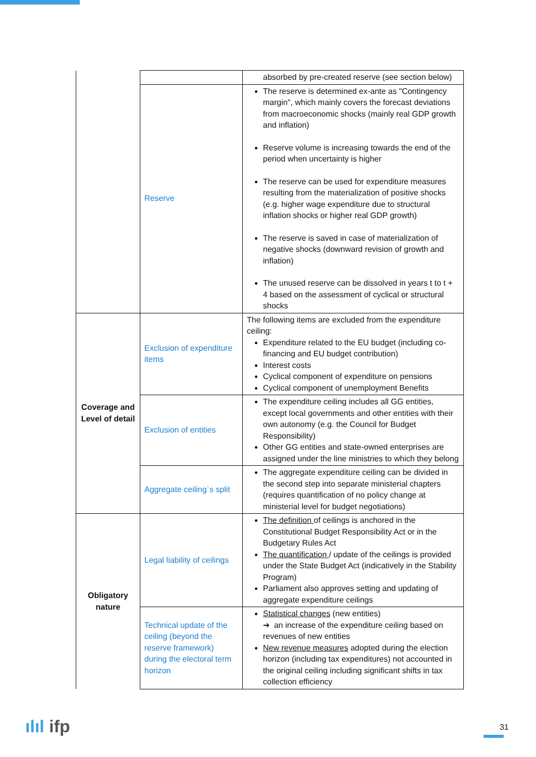| | | absorbed by pre-created reserve (see section below) |
| | Reserve | The reserve is determined ex-ante as "Contingency margin", which mainly covers the forecast deviations from macroeconomic shocks (mainly real GDP growth and inflation) Reserve volume is increasing towards the end of the period when uncertainty is higher The reserve can be used for expenditure measures resulting from the materialization of positive shocks (e.g. higher wage expenditure due to structural inflation shocks or higher real GDP growth) The reserve is saved in case of materialization of negative shocks (downward revision of growth and inflation) The unused reserve can be dissolved in years t to t + 4 based on the assessment of cyclical or structural shocks |
| Coverage and Level of detail | Exclusion of expenditure items | The following items are excluded from the expenditure ceiling: Expenditure related to the EU budget (including co-financing and EU budget contribution) Interest costs Cyclical component of expenditure on pensions Cyclical component of unemployment Benefits |
| | Exclusion of entities | The expenditure ceiling includes all GG entities, except local governments and other entities with their own autonomy (e.g. the Council for Budget Responsibility) Other GG entities and state-owned enterprises are assigned under the line ministries to which they belong |
| | Aggregate ceiling`s split | The aggregate expenditure ceiling can be divided in the second step into separate ministerial chapters (requires quantification of no policy change at ministerial level for budget negotiations) |
| Obligatory nature | Legal liability of ceilings | The definition of ceilings is anchored in the Constitutional Budget Responsibility Act or in the Budgetary Rules Act The quantification / update of the ceilings is provided under the State Budget Act (indicatively in the Stability Program) Parliament also approves setting and updating of aggregate expenditure ceilings |
| | Technical update of the ceiling (beyond the reserve framework) during the electoral term horizon | Statistical changes (new entities) ➔ an increase of the expenditure ceiling based on revenues of new entities New revenue measures adopted during the election horizon (including tax expenditures) not accounted in the original ceiling including significant shifts in tax collection efficiency |
ılıl ifp 31